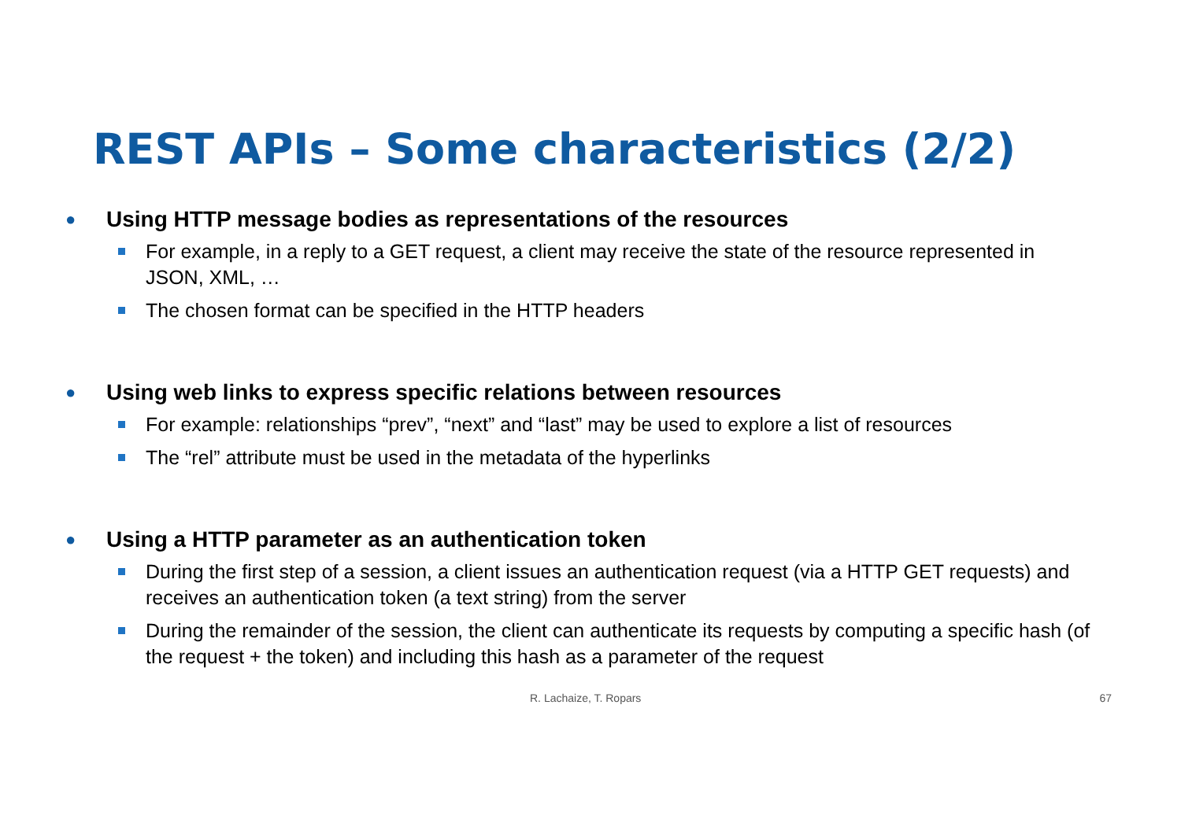REST APIs – Some characteristics (2/2)
● Using HTTP message bodies as representations of the resources
For example, in a reply to a GET request, a client may receive the state of the resource represented in JSON, XML, …
The chosen format can be specified in the HTTP headers
● Using web links to express specific relations between resources
For example: relationships “prev”, “next” and “last” may be used to explore a list of resources
The “rel” attribute must be used in the metadata of the hyperlinks
● Using a HTTP parameter as an authentication token
During the first step of a session, a client issues an authentication request (via a HTTP GET requests) and receives an authentication token (a text string) from the server
During the remainder of the session, the client can authenticate its requests by computing a specific hash (of the request + the token) and including this hash as a parameter of the request
R. Lachaize, T. Ropars 67